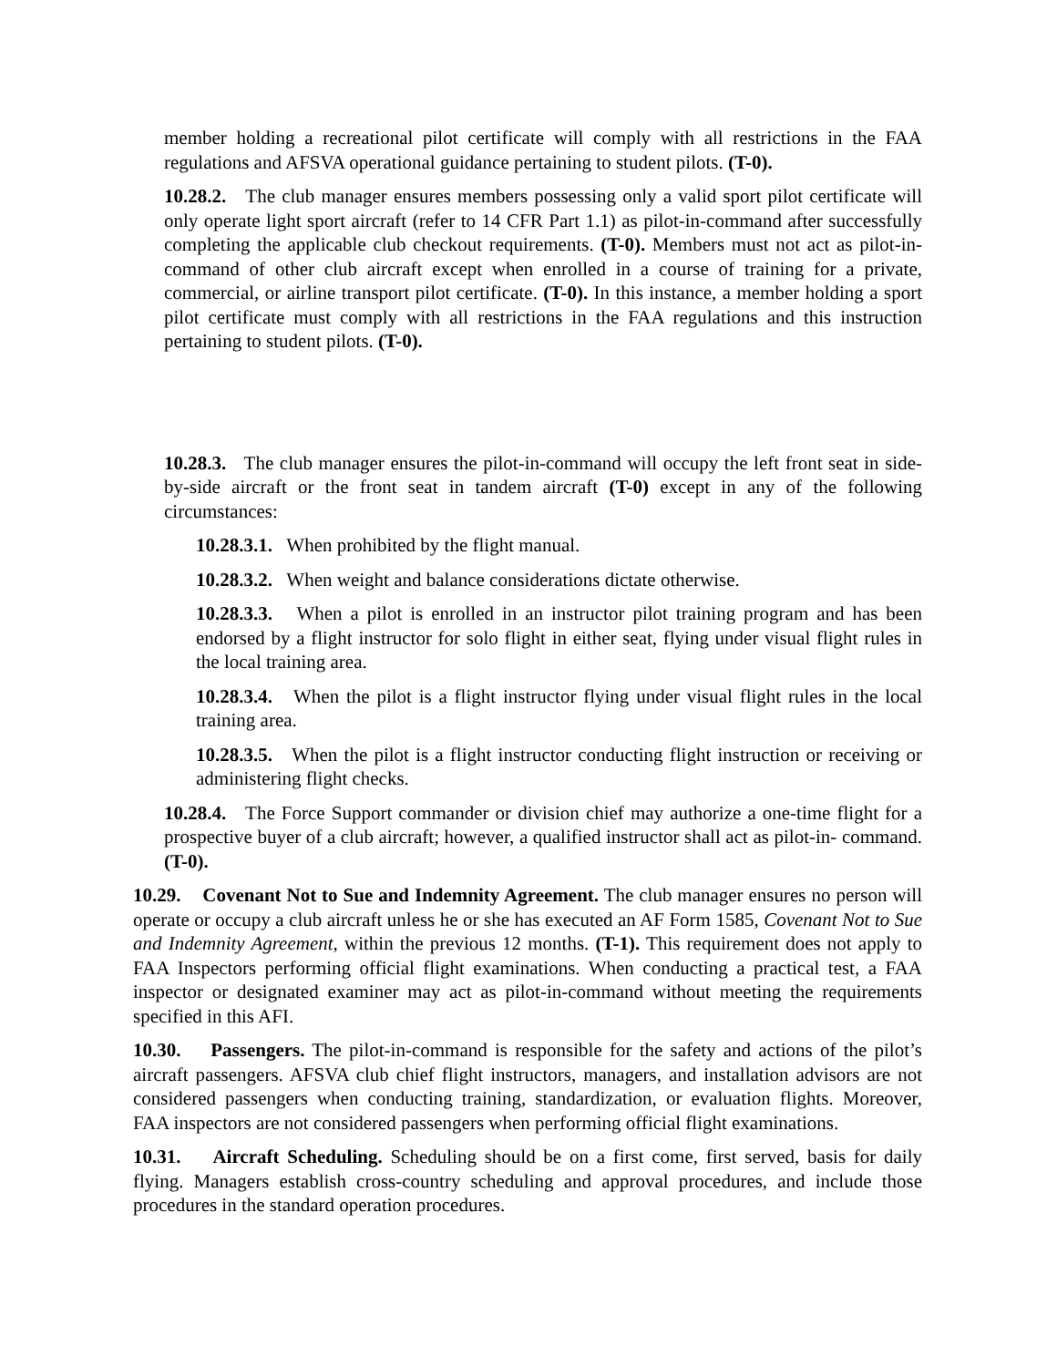member holding a recreational pilot certificate will comply with all restrictions in the FAA regulations and AFSVA operational guidance pertaining to student pilots. (T-0).
10.28.2. The club manager ensures members possessing only a valid sport pilot certificate will only operate light sport aircraft (refer to 14 CFR Part 1.1) as pilot-in-command after successfully completing the applicable club checkout requirements. (T-0). Members must not act as pilot-in-command of other club aircraft except when enrolled in a course of training for a private, commercial, or airline transport pilot certificate. (T-0). In this instance, a member holding a sport pilot certificate must comply with all restrictions in the FAA regulations and this instruction pertaining to student pilots. (T-0).
10.28.3. The club manager ensures the pilot-in-command will occupy the left front seat in side-by-side aircraft or the front seat in tandem aircraft (T-0) except in any of the following circumstances:
10.28.3.1. When prohibited by the flight manual.
10.28.3.2. When weight and balance considerations dictate otherwise.
10.28.3.3. When a pilot is enrolled in an instructor pilot training program and has been endorsed by a flight instructor for solo flight in either seat, flying under visual flight rules in the local training area.
10.28.3.4. When the pilot is a flight instructor flying under visual flight rules in the local training area.
10.28.3.5. When the pilot is a flight instructor conducting flight instruction or receiving or administering flight checks.
10.28.4. The Force Support commander or division chief may authorize a one-time flight for a prospective buyer of a club aircraft; however, a qualified instructor shall act as pilot-in- command. (T-0).
10.29. Covenant Not to Sue and Indemnity Agreement. The club manager ensures no person will operate or occupy a club aircraft unless he or she has executed an AF Form 1585, Covenant Not to Sue and Indemnity Agreement, within the previous 12 months. (T-1). This requirement does not apply to FAA Inspectors performing official flight examinations. When conducting a practical test, a FAA inspector or designated examiner may act as pilot-in-command without meeting the requirements specified in this AFI.
10.30. Passengers. The pilot-in-command is responsible for the safety and actions of the pilot’s aircraft passengers. AFSVA club chief flight instructors, managers, and installation advisors are not considered passengers when conducting training, standardization, or evaluation flights. Moreover, FAA inspectors are not considered passengers when performing official flight examinations.
10.31. Aircraft Scheduling. Scheduling should be on a first come, first served, basis for daily flying. Managers establish cross-country scheduling and approval procedures, and include those procedures in the standard operation procedures.